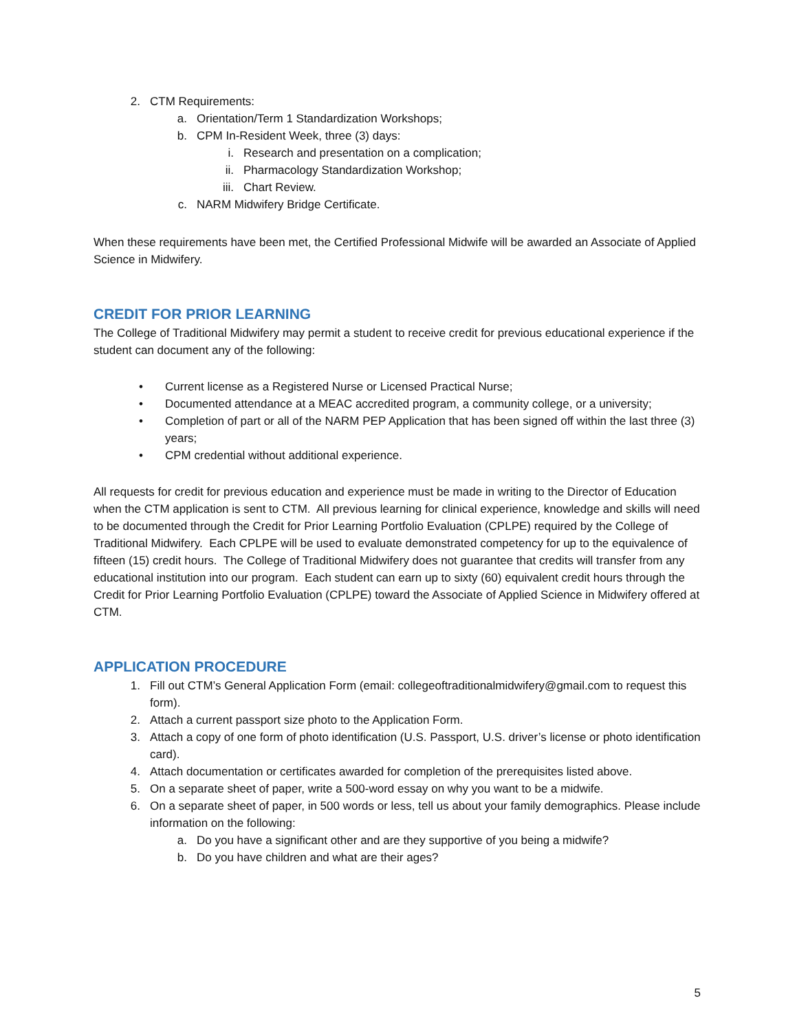2. CTM Requirements:
a. Orientation/Term 1 Standardization Workshops;
b. CPM In-Resident Week, three (3) days:
i. Research and presentation on a complication;
ii. Pharmacology Standardization Workshop;
iii. Chart Review.
c. NARM Midwifery Bridge Certificate.
When these requirements have been met, the Certified Professional Midwife will be awarded an Associate of Applied Science in Midwifery.
CREDIT FOR PRIOR LEARNING
The College of Traditional Midwifery may permit a student to receive credit for previous educational experience if the student can document any of the following:
• Current license as a Registered Nurse or Licensed Practical Nurse;
• Documented attendance at a MEAC accredited program, a community college, or a university;
• Completion of part or all of the NARM PEP Application that has been signed off within the last three (3) years;
• CPM credential without additional experience.
All requests for credit for previous education and experience must be made in writing to the Director of Education when the CTM application is sent to CTM. All previous learning for clinical experience, knowledge and skills will need to be documented through the Credit for Prior Learning Portfolio Evaluation (CPLPE) required by the College of Traditional Midwifery. Each CPLPE will be used to evaluate demonstrated competency for up to the equivalence of fifteen (15) credit hours. The College of Traditional Midwifery does not guarantee that credits will transfer from any educational institution into our program. Each student can earn up to sixty (60) equivalent credit hours through the Credit for Prior Learning Portfolio Evaluation (CPLPE) toward the Associate of Applied Science in Midwifery offered at CTM.
APPLICATION PROCEDURE
1. Fill out CTM’s General Application Form (email: collegeoftraditionalmidwifery@gmail.com to request this form).
2. Attach a current passport size photo to the Application Form.
3. Attach a copy of one form of photo identification (U.S. Passport, U.S. driver’s license or photo identification card).
4. Attach documentation or certificates awarded for completion of the prerequisites listed above.
5. On a separate sheet of paper, write a 500-word essay on why you want to be a midwife.
6. On a separate sheet of paper, in 500 words or less, tell us about your family demographics. Please include information on the following:
a. Do you have a significant other and are they supportive of you being a midwife?
b. Do you have children and what are their ages?
5